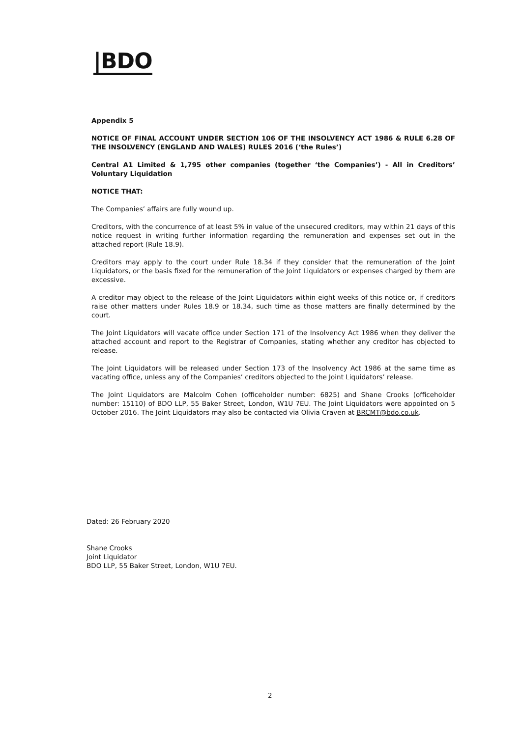|BDO
Appendix 5
NOTICE OF FINAL ACCOUNT UNDER SECTION 106 OF THE INSOLVENCY ACT 1986 & RULE 6.28 OF THE INSOLVENCY (ENGLAND AND WALES) RULES 2016 (‘the Rules’)
Central A1 Limited & 1,795 other companies (together ‘the Companies’) - All in Creditors’ Voluntary Liquidation
NOTICE THAT:
The Companies’ affairs are fully wound up.
Creditors, with the concurrence of at least 5% in value of the unsecured creditors, may within 21 days of this notice request in writing further information regarding the remuneration and expenses set out in the attached report (Rule 18.9).
Creditors may apply to the court under Rule 18.34 if they consider that the remuneration of the Joint Liquidators, or the basis fixed for the remuneration of the Joint Liquidators or expenses charged by them are excessive.
A creditor may object to the release of the Joint Liquidators within eight weeks of this notice or, if creditors raise other matters under Rules 18.9 or 18.34, such time as those matters are finally determined by the court.
The Joint Liquidators will vacate office under Section 171 of the Insolvency Act 1986 when they deliver the attached account and report to the Registrar of Companies, stating whether any creditor has objected to release.
The Joint Liquidators will be released under Section 173 of the Insolvency Act 1986 at the same time as vacating office, unless any of the Companies’ creditors objected to the Joint Liquidators’ release.
The Joint Liquidators are Malcolm Cohen (officeholder number: 6825) and Shane Crooks (officeholder number: 15110) of BDO LLP, 55 Baker Street, London, W1U 7EU. The Joint Liquidators were appointed on 5 October 2016. The Joint Liquidators may also be contacted via Olivia Craven at BRCMT@bdo.co.uk.
Dated: 26 February 2020
Shane Crooks
Joint Liquidator
BDO LLP, 55 Baker Street, London, W1U 7EU.
2